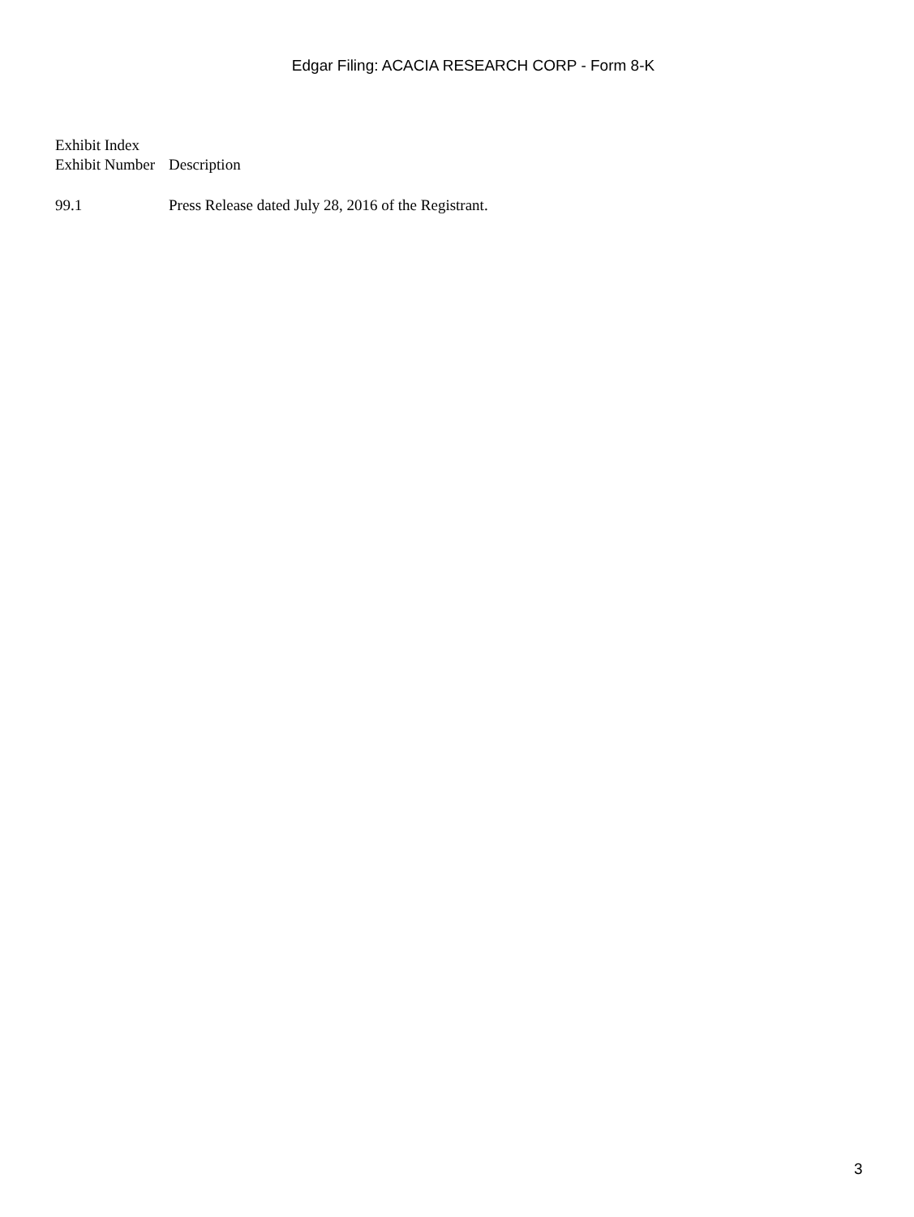Edgar Filing: ACACIA RESEARCH CORP - Form 8-K
Exhibit Index
| Exhibit Number | Description |
| --- | --- |
| 99.1 | Press Release dated July 28, 2016 of the Registrant. |
3